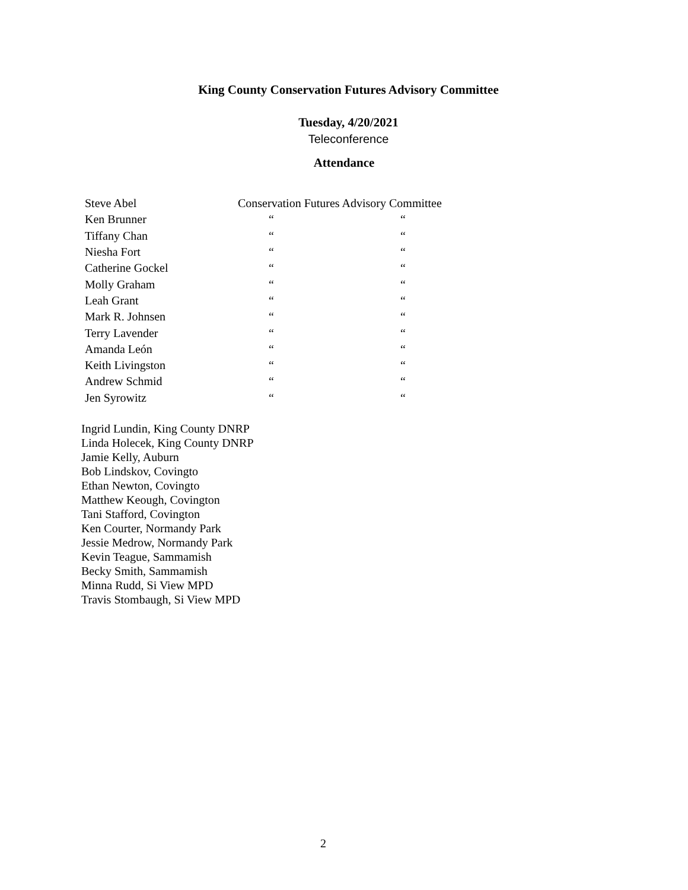King County Conservation Futures Advisory Committee
Tuesday, 4/20/2021
Teleconference
Attendance
| Steve Abel | Conservation Futures Advisory Committee | |
| Ken Brunner | “ | “ |
| Tiffany Chan | “ | “ |
| Niesha Fort | “ | “ |
| Catherine Gockel | “ | “ |
| Molly Graham | “ | “ |
| Leah Grant | “ | “ |
| Mark R. Johnsen | “ | “ |
| Terry Lavender | “ | “ |
| Amanda León | “ | “ |
| Keith Livingston | “ | “ |
| Andrew Schmid | “ | “ |
| Jen Syrowitz | “ | “ |
Ingrid Lundin, King County DNRP
Linda Holecek, King County DNRP
Jamie Kelly, Auburn
Bob Lindskov, Covingto
Ethan Newton, Covingto
Matthew Keough, Covington
Tani Stafford, Covington
Ken Courter, Normandy Park
Jessie Medrow, Normandy Park
Kevin Teague, Sammamish
Becky Smith, Sammamish
Minna Rudd, Si View MPD
Travis Stombaugh, Si View MPD
2